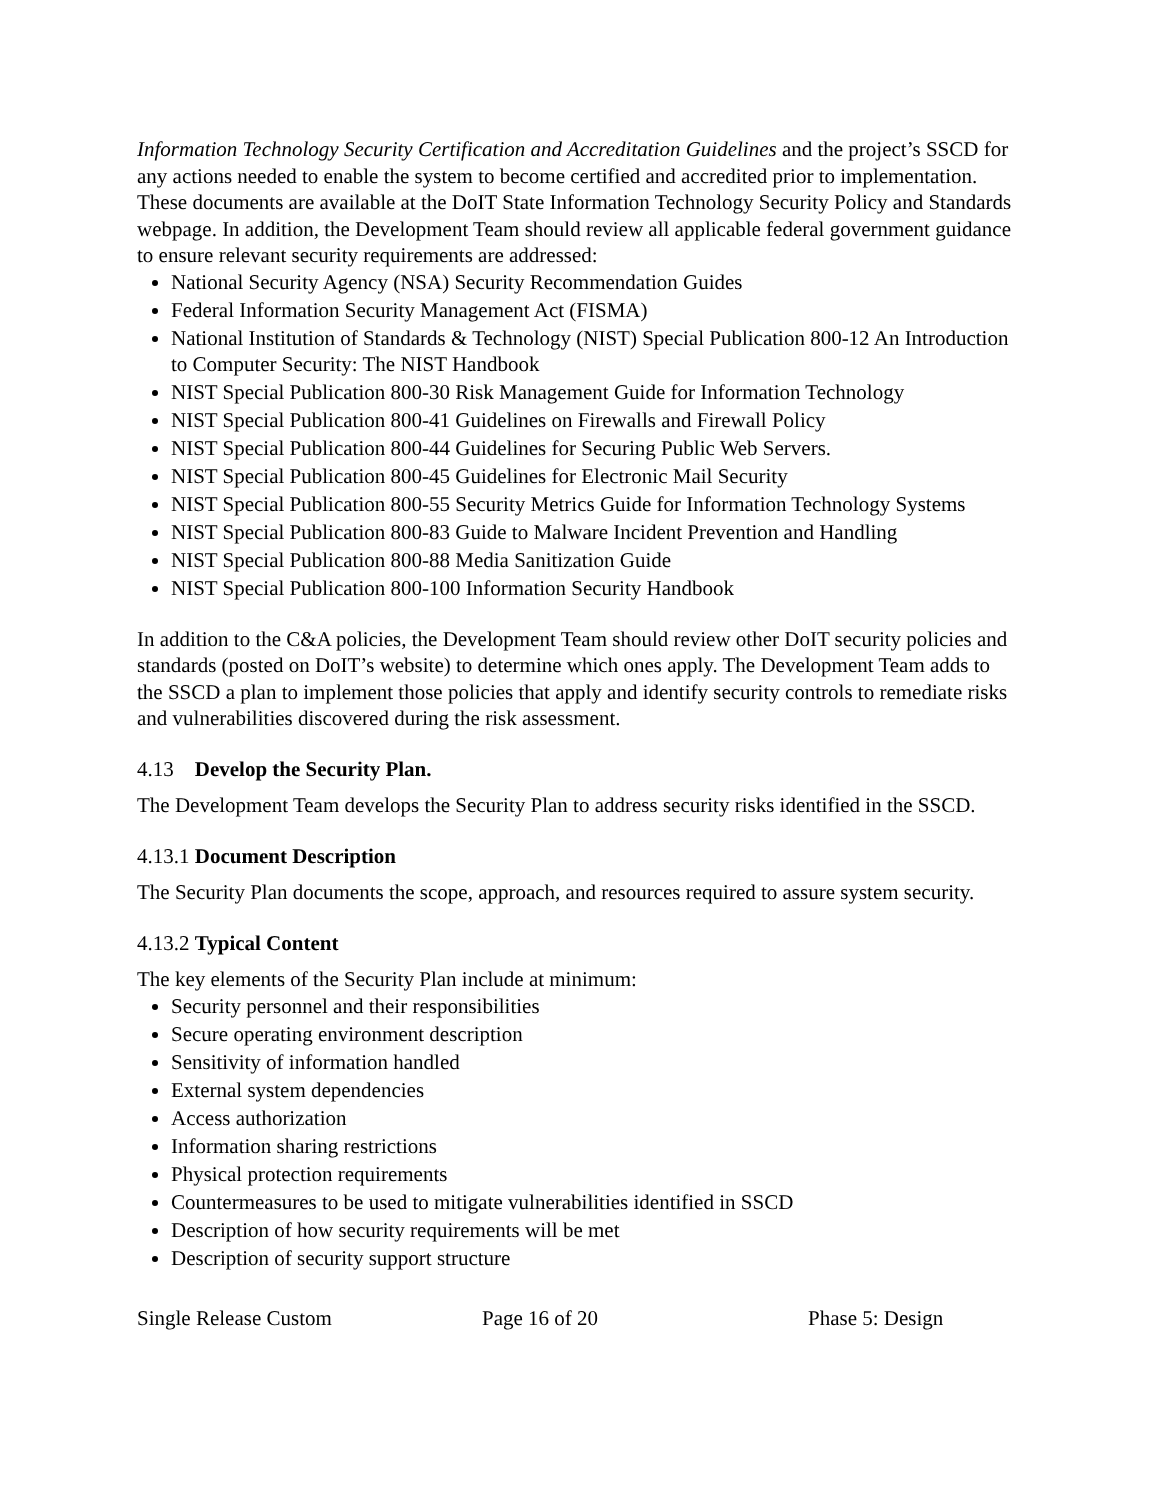Information Technology Security Certification and Accreditation Guidelines and the project’s SSCD for any actions needed to enable the system to become certified and accredited prior to implementation. These documents are available at the DoIT State Information Technology Security Policy and Standards webpage. In addition, the Development Team should review all applicable federal government guidance to ensure relevant security requirements are addressed:
National Security Agency (NSA) Security Recommendation Guides
Federal Information Security Management Act (FISMA)
National Institution of Standards & Technology (NIST) Special Publication 800-12 An Introduction to Computer Security: The NIST Handbook
NIST Special Publication 800-30 Risk Management Guide for Information Technology
NIST Special Publication 800-41 Guidelines on Firewalls and Firewall Policy
NIST Special Publication 800-44 Guidelines for Securing Public Web Servers.
NIST Special Publication 800-45 Guidelines for Electronic Mail Security
NIST Special Publication 800-55 Security Metrics Guide for Information Technology Systems
NIST Special Publication 800-83 Guide to Malware Incident Prevention and Handling
NIST Special Publication 800-88 Media Sanitization Guide
NIST Special Publication 800-100 Information Security Handbook
In addition to the C&A policies, the Development Team should review other DoIT security policies and standards (posted on DoIT’s website) to determine which ones apply. The Development Team adds to the SSCD a plan to implement those policies that apply and identify security controls to remediate risks and vulnerabilities discovered during the risk assessment.
4.13 Develop the Security Plan.
The Development Team develops the Security Plan to address security risks identified in the SSCD.
4.13.1 Document Description
The Security Plan documents the scope, approach, and resources required to assure system security.
4.13.2 Typical Content
The key elements of the Security Plan include at minimum:
Security personnel and their responsibilities
Secure operating environment description
Sensitivity of information handled
External system dependencies
Access authorization
Information sharing restrictions
Physical protection requirements
Countermeasures to be used to mitigate vulnerabilities identified in SSCD
Description of how security requirements will be met
Description of security support structure
Single Release Custom Page 16 of 20 Phase 5: Design